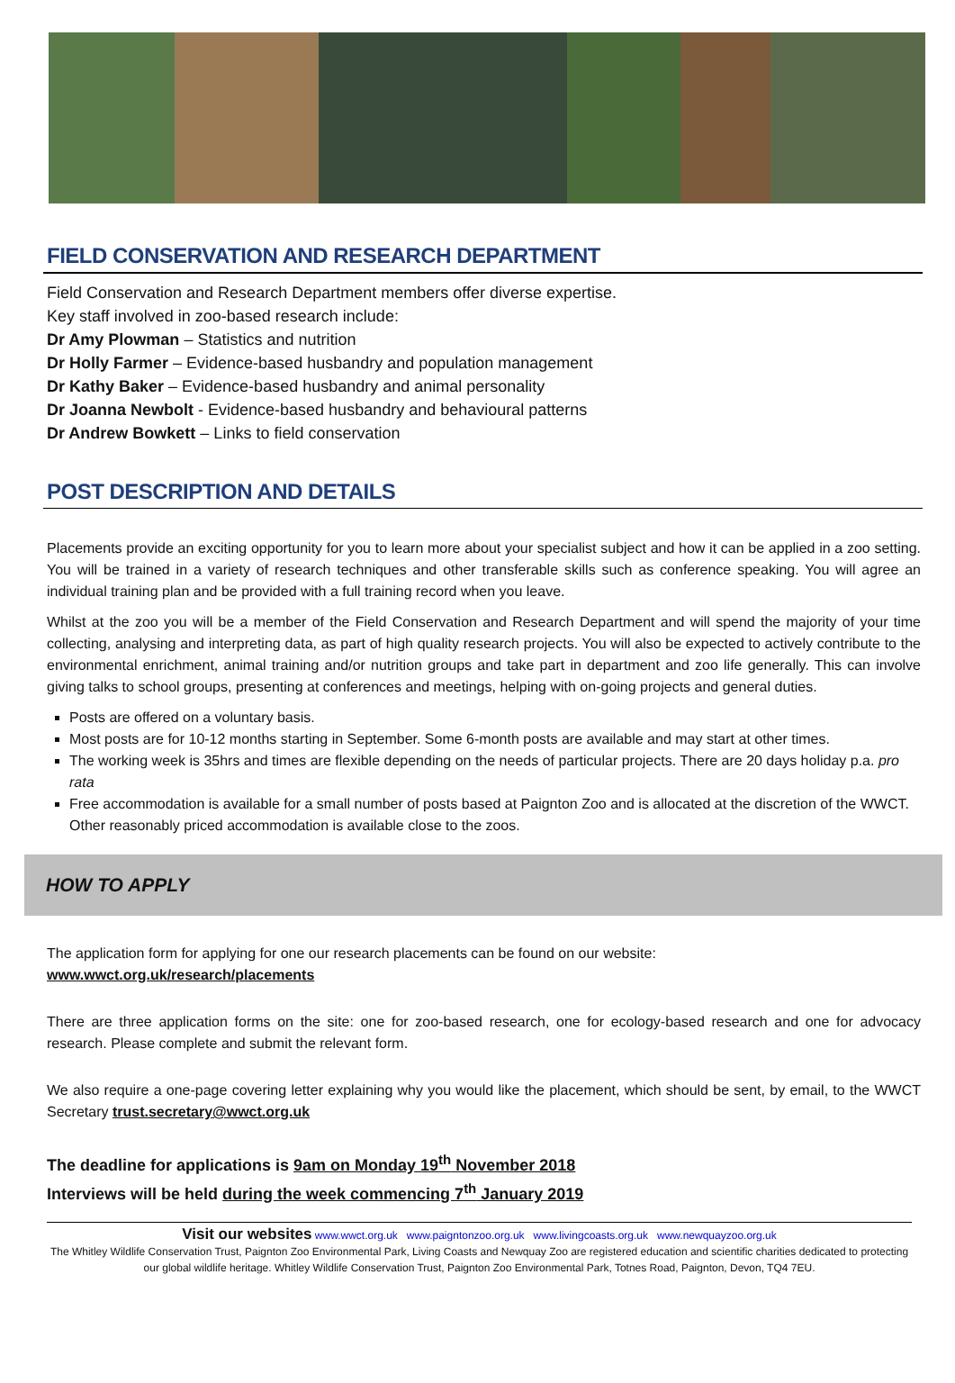FIELD CONSERVATION AND RESEARCH DEPARTMENT
Field Conservation and Research Department members offer diverse expertise.
Key staff involved in zoo-based research include:
Dr Amy Plowman – Statistics and nutrition
Dr Holly Farmer – Evidence-based husbandry and population management
Dr Kathy Baker – Evidence-based husbandry and animal personality
Dr Joanna Newbolt - Evidence-based husbandry and behavioural patterns
Dr Andrew Bowkett – Links to field conservation
POST DESCRIPTION AND DETAILS
Placements provide an exciting opportunity for you to learn more about your specialist subject and how it can be applied in a zoo setting. You will be trained in a variety of research techniques and other transferable skills such as conference speaking. You will agree an individual training plan and be provided with a full training record when you leave.
Whilst at the zoo you will be a member of the Field Conservation and Research Department and will spend the majority of your time collecting, analysing and interpreting data, as part of high quality research projects. You will also be expected to actively contribute to the environmental enrichment, animal training and/or nutrition groups and take part in department and zoo life generally. This can involve giving talks to school groups, presenting at conferences and meetings, helping with on-going projects and general duties.
Posts are offered on a voluntary basis.
Most posts are for 10-12 months starting in September. Some 6-month posts are available and may start at other times.
The working week is 35hrs and times are flexible depending on the needs of particular projects. There are 20 days holiday p.a. pro rata
Free accommodation is available for a small number of posts based at Paignton Zoo and is allocated at the discretion of the WWCT. Other reasonably priced accommodation is available close to the zoos.
HOW TO APPLY
The application form for applying for one our research placements can be found on our website:
www.wwct.org.uk/research/placements
There are three application forms on the site: one for zoo-based research, one for ecology-based research and one for advocacy research. Please complete and submit the relevant form.
We also require a one-page covering letter explaining why you would like the placement, which should be sent, by email, to the WWCT Secretary trust.secretary@wwct.org.uk
The deadline for applications is 9am on Monday 19<sup>th</sup> November 2018
Interviews will be held during the week commencing 7<sup>th</sup> January 2019
Visit our websites www.wwct.org.uk www.paigntonzoo.org.uk www.livingcoasts.org.uk www.newquayzoo.org.uk
The Whitley Wildlife Conservation Trust, Paignton Zoo Environmental Park, Living Coasts and Newquay Zoo are registered education and scientific charities dedicated to protecting our global wildlife heritage. Whitley Wildlife Conservation Trust, Paignton Zoo Environmental Park, Totnes Road, Paignton, Devon, TQ4 7EU.